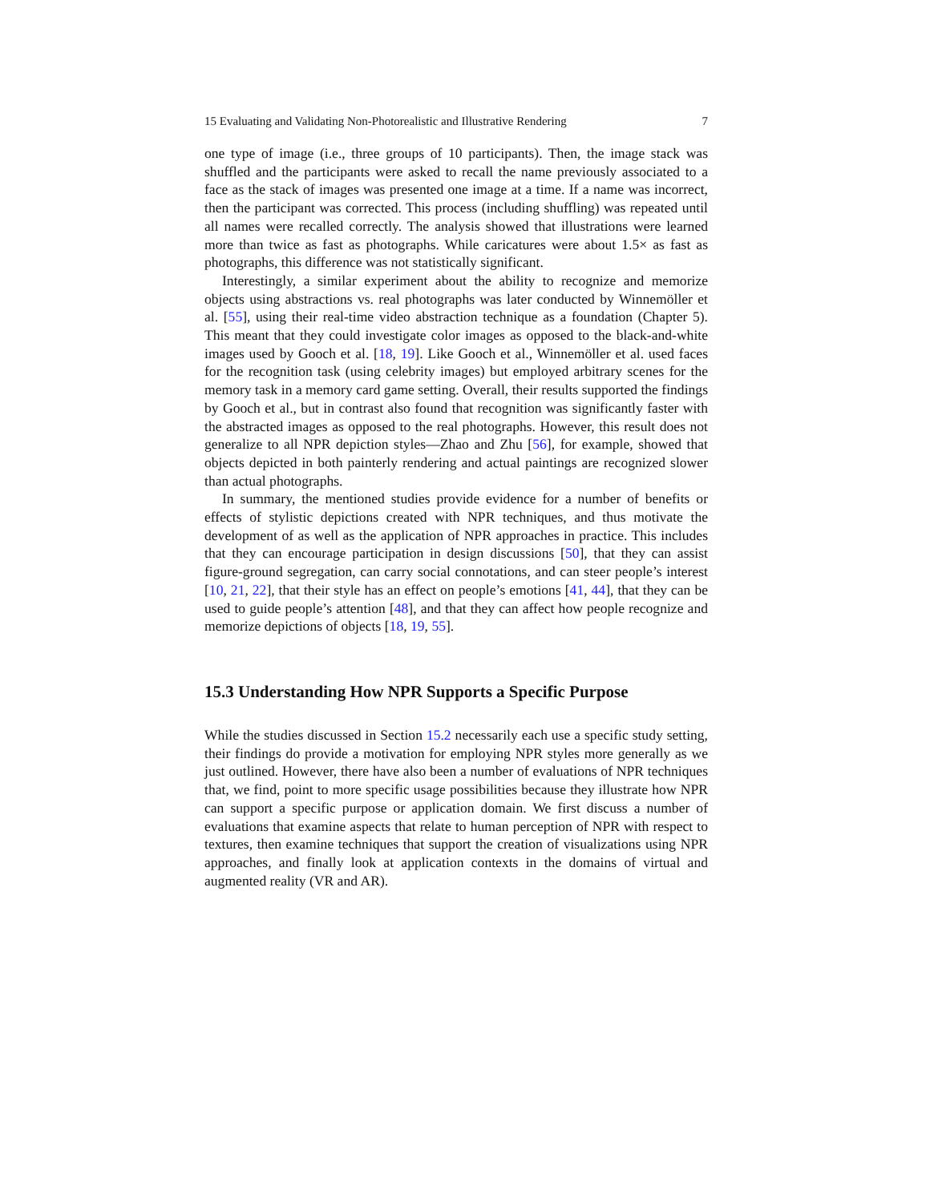15 Evaluating and Validating Non-Photorealistic and Illustrative Rendering 7
one type of image (i.e., three groups of 10 participants). Then, the image stack was shuffled and the participants were asked to recall the name previously associated to a face as the stack of images was presented one image at a time. If a name was incorrect, then the participant was corrected. This process (including shuffling) was repeated until all names were recalled correctly. The analysis showed that illustrations were learned more than twice as fast as photographs. While caricatures were about 1.5× as fast as photographs, this difference was not statistically significant.
Interestingly, a similar experiment about the ability to recognize and memorize objects using abstractions vs. real photographs was later conducted by Winnemöller et al. [55], using their real-time video abstraction technique as a foundation (Chapter 5). This meant that they could investigate color images as opposed to the black-and-white images used by Gooch et al. [18, 19]. Like Gooch et al., Winnemöller et al. used faces for the recognition task (using celebrity images) but employed arbitrary scenes for the memory task in a memory card game setting. Overall, their results supported the findings by Gooch et al., but in contrast also found that recognition was significantly faster with the abstracted images as opposed to the real photographs. However, this result does not generalize to all NPR depiction styles—Zhao and Zhu [56], for example, showed that objects depicted in both painterly rendering and actual paintings are recognized slower than actual photographs.
In summary, the mentioned studies provide evidence for a number of benefits or effects of stylistic depictions created with NPR techniques, and thus motivate the development of as well as the application of NPR approaches in practice. This includes that they can encourage participation in design discussions [50], that they can assist figure-ground segregation, can carry social connotations, and can steer people’s interest [10, 21, 22], that their style has an effect on people’s emotions [41, 44], that they can be used to guide people’s attention [48], and that they can affect how people recognize and memorize depictions of objects [18, 19, 55].
15.3 Understanding How NPR Supports a Specific Purpose
While the studies discussed in Section 15.2 necessarily each use a specific study setting, their findings do provide a motivation for employing NPR styles more generally as we just outlined. However, there have also been a number of evaluations of NPR techniques that, we find, point to more specific usage possibilities because they illustrate how NPR can support a specific purpose or application domain. We first discuss a number of evaluations that examine aspects that relate to human perception of NPR with respect to textures, then examine techniques that support the creation of visualizations using NPR approaches, and finally look at application contexts in the domains of virtual and augmented reality (VR and AR).